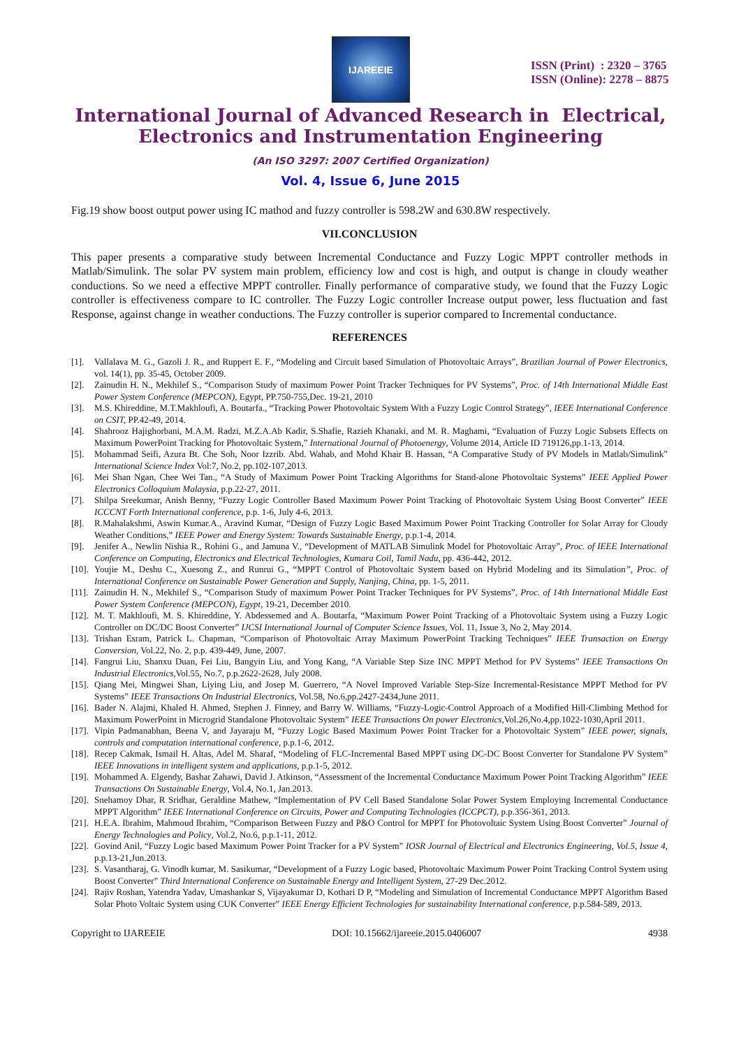IJAREEIE
ISSN (Print) : 2320 – 3765
ISSN (Online): 2278 – 8875
International Journal of Advanced Research in Electrical,
Electronics and Instrumentation Engineering
(An ISO 3297: 2007 Certified Organization)
Vol. 4, Issue 6, June 2015
Fig.19 show boost output power using IC mathod and fuzzy controller is 598.2W and 630.8W respectively.
VII.CONCLUSION
This paper presents a comparative study between Incremental Conductance and Fuzzy Logic MPPT controller methods in Matlab/Simulink. The solar PV system main problem, efficiency low and cost is high, and output is change in cloudy weather conductions. So we need a effective MPPT controller. Finally performance of comparative study, we found that the Fuzzy Logic controller is effectiveness compare to IC controller. The Fuzzy Logic controller Increase output power, less fluctuation and fast Response, against change in weather conductions. The Fuzzy controller is superior compared to Incremental conductance.
REFERENCES
[1]. Vallalava M. G., Gazoli J. R., and Ruppert E. F., “Modeling and Circuit based Simulation of Photovoltaic Arrays”, Brazilian Journal of Power Electronics, vol. 14(1), pp. 35-45, October 2009.
[2]. Zainudin H. N., Mekhilef S., “Comparison Study of maximum Power Point Tracker Techniques for PV Systems”, Proc. of 14th International Middle East Power System Conference (MEPCON), Egypt, PP.750-755,Dec. 19-21, 2010
[3]. M.S. Khireddine, M.T.Makhloufi, A. Boutarfa., “Tracking Power Photovoltaic System With a Fuzzy Logic Control Strategy”, IEEE International Conference on CSIT, PP.42-49, 2014.
[4]. Shahrooz Hajighorbani, M.A.M. Radzi, M.Z.A.Ab Kadir, S.Shafie, Razieh Khanaki, and M. R. Maghami, “Evaluation of Fuzzy Logic Subsets Effects on Maximum PowerPoint Tracking for Photovoltaic System,” International Journal of Photoenergy, Volume 2014, Article ID 719126,pp.1-13, 2014.
[5]. Mohammad Seifi, Azura Bt. Che Soh, Noor Izzrib. Abd. Wahab, and Mohd Khair B. Hassan, “A Comparative Study of PV Models in Matlab/Simulink” International Science Index Vol:7, No.2, pp.102-107,2013.
[6]. Mei Shan Ngan, Chee Wei Tan., “A Study of Maximum Power Point Tracking Algorithms for Stand-alone Photovoltaic Systems” IEEE Applied Power Electronics Colloquium Malaysia, p.p.22-27, 2011.
[7]. Shilpa Sreekumar, Anish Benny, “Fuzzy Logic Controller Based Maximum Power Point Tracking of Photovoltaic System Using Boost Converter” IEEE ICCCNT Forth International conference, p.p. 1-6, July 4-6, 2013.
[8]. R.Mahalakshmi, Aswin Kumar.A., Aravind Kumar, “Design of Fuzzy Logic Based Maximum Power Point Tracking Controller for Solar Array for Cloudy Weather Conditions,” IEEE Power and Energy System: Towards Sustainable Energy, p.p.1-4, 2014.
[9]. Jenifer A., Newlin Nishia R., Rohini G., and Jamuna V., “Development of MATLAB Simulink Model for Photovoltaic Array”, Proc. of IEEE International Conference on Computing, Electronics and Electrical Technologies, Kumara Coil, Tamil Nadu, pp. 436-442, 2012.
[10]. Youjie M., Deshu C., Xuesong Z., and Runrui G., “MPPT Control of Photovoltaic System based on Hybrid Modeling and its Simulation”, Proc. of International Conference on Sustainable Power Generation and Supply, Nanjing, China, pp. 1-5, 2011.
[11]. Zainudin H. N., Mekhilef S., “Comparison Study of maximum Power Point Tracker Techniques for PV Systems”, Proc. of 14th International Middle East Power System Conference (MEPCON), Egypt, 19-21, December 2010.
[12]. M. T. Makhloufi, M. S. Khireddine, Y. Abdessemed and A. Boutarfa, “Maximum Power Point Tracking of a Photovoltaic System using a Fuzzy Logic Controller on DC/DC Boost Converter” IJCSI International Journal of Computer Science Issues, Vol. 11, Issue 3, No 2, May 2014.
[13]. Trishan Esram, Patrick L. Chapman, “Comparison of Photovoltaic Array Maximum PowerPoint Tracking Techniques” IEEE Transaction on Energy Conversion, Vol.22, No. 2, p.p. 439-449, June, 2007.
[14]. Fangrui Liu, Shanxu Duan, Fei Liu, Bangyin Liu, and Yong Kang, “A Variable Step Size INC MPPT Method for PV Systems” IEEE Transactions On Industrial Electronics,Vol.55, No.7, p.p.2622-2628, July 2008.
[15]. Qiang Mei, Mingwei Shan, Liying Liu, and Josep M. Guerrero, “A Novel Improved Variable Step-Size Incremental-Resistance MPPT Method for PV Systems” IEEE Transactions On Industrial Electronics, Vol.58, No.6,pp.2427-2434,June 2011.
[16]. Bader N. Alajmi, Khaled H. Ahmed, Stephen J. Finney, and Barry W. Williams, “Fuzzy-Logic-Control Approach of a Modified Hill-Climbing Method for Maximum PowerPoint in Microgrid Standalone Photovoltaic System” IEEE Transactions On power Electronics,Vol.26,No.4,pp.1022-1030,April 2011.
[17]. Vipin Padmanabhan, Beena V, and Jayaraju M, “Fuzzy Logic Based Maximum Power Point Tracker for a Photovoltaic System” IEEE power, signals, controls and computation international conference, p.p.1-6, 2012.
[18]. Recep Cakmak, Ismail H. Altas, Adel M. Sharaf, “Modeling of FLC-Incremental Based MPPT using DC-DC Boost Converter for Standalone PV System” IEEE Innovations in intelligent system and applications, p.p.1-5, 2012.
[19]. Mohammed A. Elgendy, Bashar Zahawi, David J. Atkinson, “Assessment of the Incremental Conductance Maximum Power Point Tracking Algorithm” IEEE Transactions On Sustainable Energy, Vol.4, No.1, Jan.2013.
[20]. Snehamoy Dhar, R Sridhar, Geraldine Mathew, “Implementation of PV Cell Based Standalone Solar Power System Employing Incremental Conductance MPPT Algorithm” IEEE International Conference on Circuits, Power and Computing Technologies (ICCPCT), p.p.356-361, 2013.
[21]. H.E.A. Ibrahim, Mahmoud Ibrahim, “Comparison Between Fuzzy and P&O Control for MPPT for Photovoltaic System Using Boost Converter” Journal of Energy Technologies and Policy, Vol.2, No.6, p.p.1-11, 2012.
[22]. Govind Anil, “Fuzzy Logic based Maximum Power Point Tracker for a PV System” IOSR Journal of Electrical and Electronics Engineering, Vol.5, Issue 4, p.p.13-21,Jun.2013.
[23]. S. Vasantharaj, G. Vinodh kumar, M. Sasikumar, “Development of a Fuzzy Logic based, Photovoltaic Maximum Power Point Tracking Control System using Boost Converter” Third International Conference on Sustainable Energy and Intelligent System, 27-29 Dec.2012.
[24]. Rajiv Roshan, Yatendra Yadav, Umashankar S, Vijayakumar D, Kothari D P, “Modeling and Simulation of Incremental Conductance MPPT Algorithm Based Solar Photo Voltaic System using CUK Converter” IEEE Energy Efficient Technologies for sustainability International conference, p.p.584-589, 2013.
Copyright to IJAREEIE DOI: 10.15662/ijareeie.2015.0406007 4938